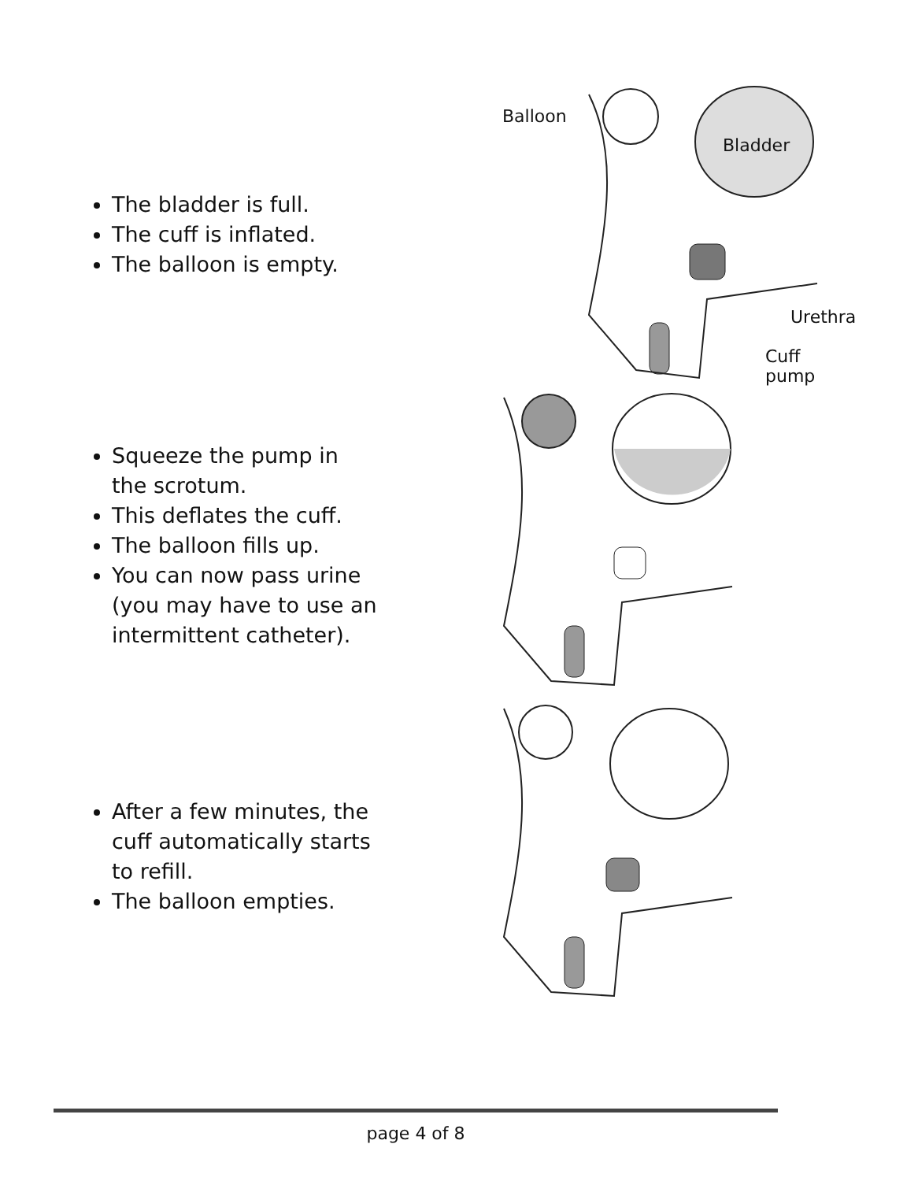The bladder is full.
The cuff is inflated.
The balloon is empty.
Balloon
Bladder
Urethra
Cuff pump
Squeeze the pump in the scrotum.
This deflates the cuff.
The balloon fills up.
You can now pass urine (you may have to use an intermittent catheter).
After a few minutes, the cuff automatically starts to refill.
The balloon empties.
page 4 of 8